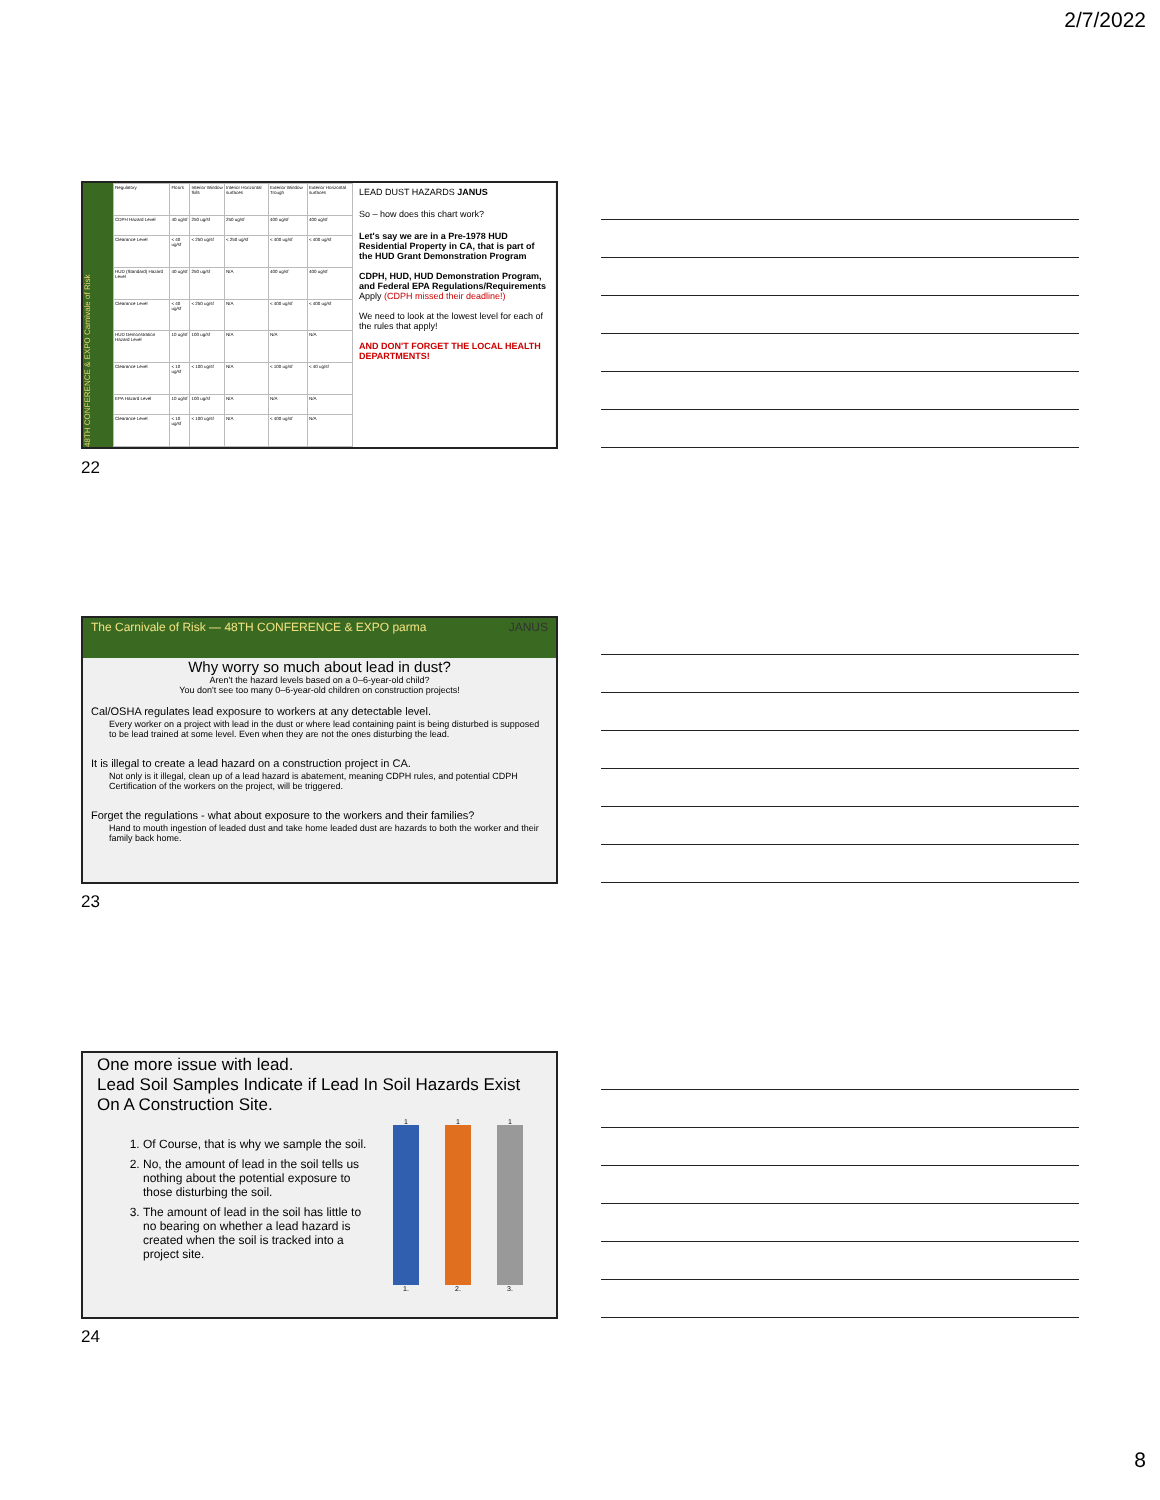2/7/2022
48TH CONFERENCE & EXPO Carnivale of Risk
| Regulatory | Floors | Interior Window Sills | Interior Horizontal surfaces | Exterior Window Trough | Exterior Horizontal surfaces |
| CDPH Hazard Level | 40 ug/sf | 250 ug/sf | 250 ug/sf | 400 ug/sf | 400 ug/sf |
| Clearance Level | < 40 ug/sf | < 250 ug/sf | < 250 ug/sf | < 400 ug/sf | < 400 ug/sf |
| HUD (Standard) Hazard Level | 40 ug/sf | 250 ug/sf | N/A | 400 ug/sf | 400 ug/sf |
| Clearance Level | < 40 ug/sf | < 250 ug/sf | N/A | < 400 ug/sf | < 400 ug/sf |
| HUD Demonstration Hazard Level | 10 ug/sf | 100 ug/sf | N/A | N/A | N/A |
| Clearance Level | < 10 ug/sf | < 100 ug/sf | N/A | < 100 ug/sf | < 40 ug/sf |
| EPA Hazard Level | 10 ug/sf | 100 ug/sf | N/A | N/A | N/A |
| Clearance Level | < 10 ug/sf | < 100 ug/sf | N/A | < 400 ug/sf | N/A |
LEAD DUST HAZARDS JANUS
So – how does this chart work?
Let's say we are in a Pre-1978 HUD Residential Property in CA, that is part of the HUD Grant Demonstration Program
CDPH, HUD, HUD Demonstration Program, and Federal EPA Regulations/Requirements Apply (CDPH missed their deadline!)
We need to look at the lowest level for each of the rules that apply!
AND DON'T FORGET THE LOCAL HEALTH DEPARTMENTS!
22
The Carnivale of Risk — 48TH CONFERENCE & EXPO parma JANUS
Why worry so much about lead in dust?
Aren't the hazard levels based on a 0–6-year-old child?
You don't see too many 0–6-year-old children on construction projects!
Cal/OSHA regulates lead exposure to workers at any detectable level.
Every worker on a project with lead in the dust or where lead containing paint is being disturbed is supposed to be lead trained at some level. Even when they are not the ones disturbing the lead.
It is illegal to create a lead hazard on a construction project in CA.
Not only is it illegal, clean up of a lead hazard is abatement, meaning CDPH rules, and potential CDPH Certification of the workers on the project, will be triggered.
Forget the regulations - what about exposure to the workers and their families?
Hand to mouth ingestion of leaded dust and take home leaded dust are hazards to both the worker and their family back home.
23
One more issue with lead.
Lead Soil Samples Indicate if Lead In Soil Hazards Exist On A Construction Site.
1. Of Course, that is why we sample the soil.
2. No, the amount of lead in the soil tells us nothing about the potential exposure to those disturbing the soil.
3. The amount of lead in the soil has little to no bearing on whether a lead hazard is created when the soil is tracked into a project site.
1
1.
1
2.
1
3.
24
8